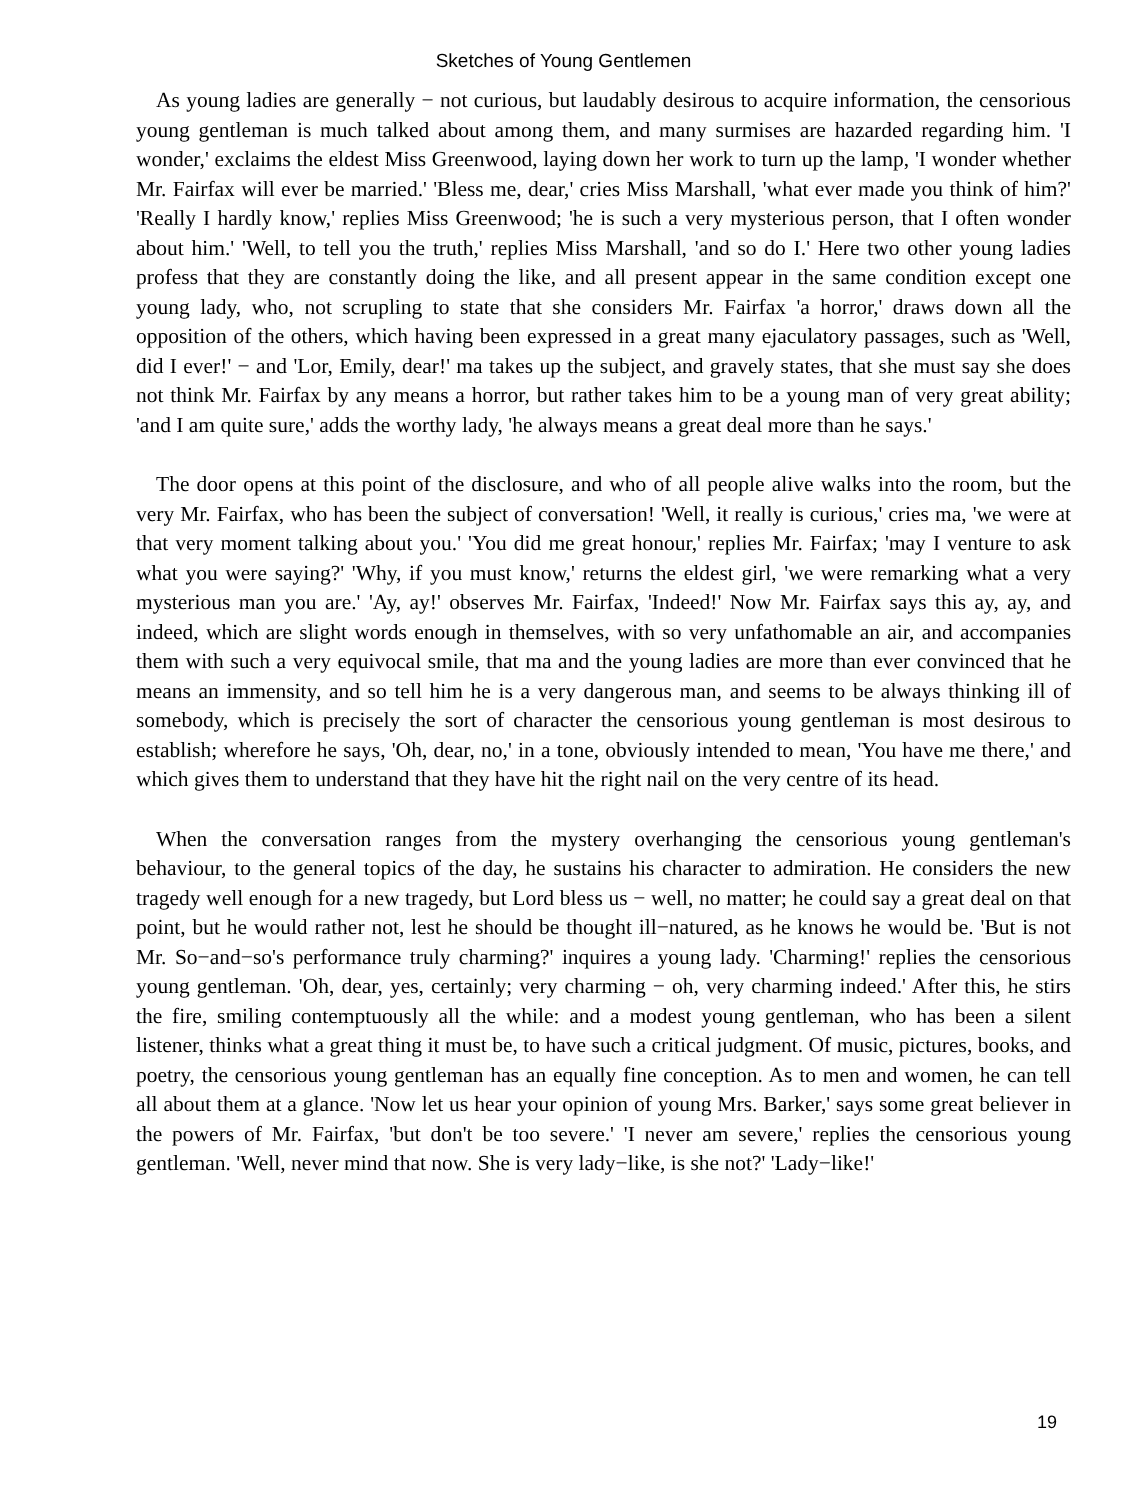Sketches of Young Gentlemen
As young ladies are generally − not curious, but laudably desirous to acquire information, the censorious young gentleman is much talked about among them, and many surmises are hazarded regarding him. 'I wonder,' exclaims the eldest Miss Greenwood, laying down her work to turn up the lamp, 'I wonder whether Mr. Fairfax will ever be married.' 'Bless me, dear,' cries Miss Marshall, 'what ever made you think of him?' 'Really I hardly know,' replies Miss Greenwood; 'he is such a very mysterious person, that I often wonder about him.' 'Well, to tell you the truth,' replies Miss Marshall, 'and so do I.' Here two other young ladies profess that they are constantly doing the like, and all present appear in the same condition except one young lady, who, not scrupling to state that she considers Mr. Fairfax 'a horror,' draws down all the opposition of the others, which having been expressed in a great many ejaculatory passages, such as 'Well, did I ever!' − and 'Lor, Emily, dear!' ma takes up the subject, and gravely states, that she must say she does not think Mr. Fairfax by any means a horror, but rather takes him to be a young man of very great ability; 'and I am quite sure,' adds the worthy lady, 'he always means a great deal more than he says.'
The door opens at this point of the disclosure, and who of all people alive walks into the room, but the very Mr. Fairfax, who has been the subject of conversation! 'Well, it really is curious,' cries ma, 'we were at that very moment talking about you.' 'You did me great honour,' replies Mr. Fairfax; 'may I venture to ask what you were saying?' 'Why, if you must know,' returns the eldest girl, 'we were remarking what a very mysterious man you are.' 'Ay, ay!' observes Mr. Fairfax, 'Indeed!' Now Mr. Fairfax says this ay, ay, and indeed, which are slight words enough in themselves, with so very unfathomable an air, and accompanies them with such a very equivocal smile, that ma and the young ladies are more than ever convinced that he means an immensity, and so tell him he is a very dangerous man, and seems to be always thinking ill of somebody, which is precisely the sort of character the censorious young gentleman is most desirous to establish; wherefore he says, 'Oh, dear, no,' in a tone, obviously intended to mean, 'You have me there,' and which gives them to understand that they have hit the right nail on the very centre of its head.
When the conversation ranges from the mystery overhanging the censorious young gentleman's behaviour, to the general topics of the day, he sustains his character to admiration. He considers the new tragedy well enough for a new tragedy, but Lord bless us − well, no matter; he could say a great deal on that point, but he would rather not, lest he should be thought ill−natured, as he knows he would be. 'But is not Mr. So−and−so's performance truly charming?' inquires a young lady. 'Charming!' replies the censorious young gentleman. 'Oh, dear, yes, certainly; very charming − oh, very charming indeed.' After this, he stirs the fire, smiling contemptuously all the while: and a modest young gentleman, who has been a silent listener, thinks what a great thing it must be, to have such a critical judgment. Of music, pictures, books, and poetry, the censorious young gentleman has an equally fine conception. As to men and women, he can tell all about them at a glance. 'Now let us hear your opinion of young Mrs. Barker,' says some great believer in the powers of Mr. Fairfax, 'but don't be too severe.' 'I never am severe,' replies the censorious young gentleman. 'Well, never mind that now. She is very lady−like, is she not?' 'Lady−like!'
19